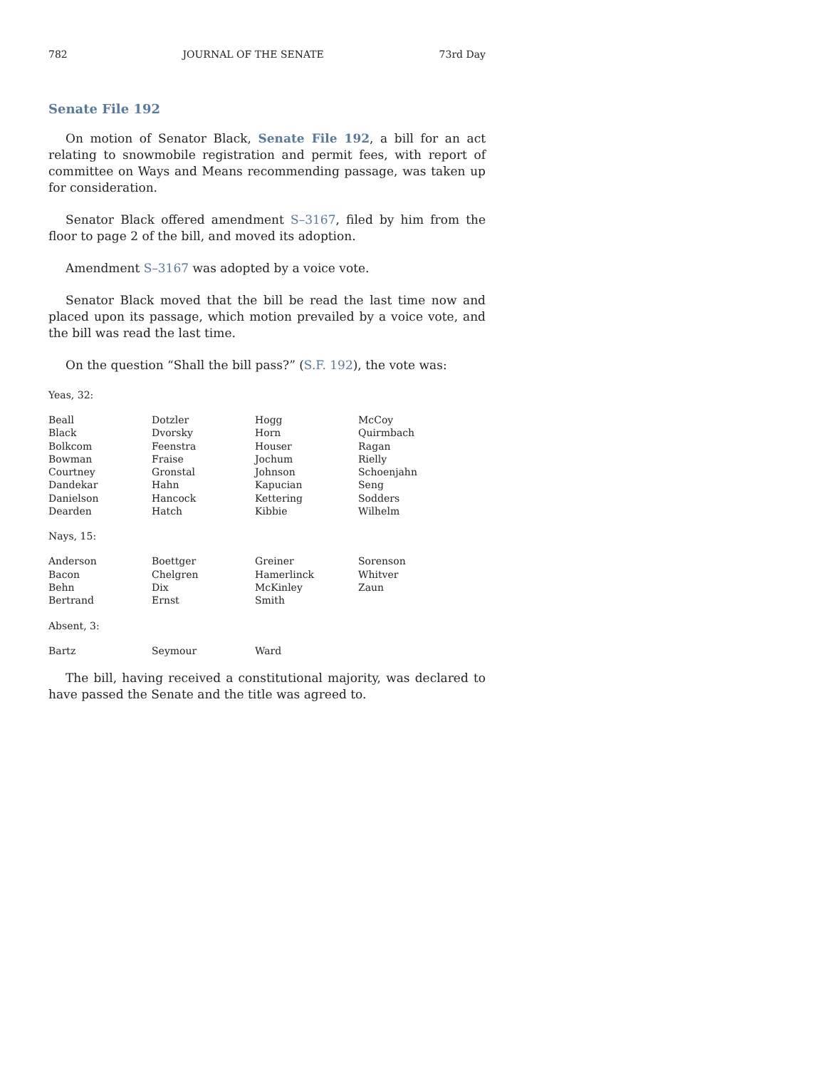782 JOURNAL OF THE SENATE 73rd Day
Senate File 192
On motion of Senator Black, Senate File 192, a bill for an act relating to snowmobile registration and permit fees, with report of committee on Ways and Means recommending passage, was taken up for consideration.
Senator Black offered amendment S–3167, filed by him from the floor to page 2 of the bill, and moved its adoption.
Amendment S–3167 was adopted by a voice vote.
Senator Black moved that the bill be read the last time now and placed upon its passage, which motion prevailed by a voice vote, and the bill was read the last time.
On the question “Shall the bill pass?” (S.F. 192), the vote was:
Yeas, 32:
| Beall | Dotzler | Hogg | McCoy |
| Black | Dvorsky | Horn | Quirmbach |
| Bolkcom | Feenstra | Houser | Ragan |
| Bowman | Fraise | Jochum | Rielly |
| Courtney | Gronstal | Johnson | Schoenjahn |
| Dandekar | Hahn | Kapucian | Seng |
| Danielson | Hancock | Kettering | Sodders |
| Dearden | Hatch | Kibbie | Wilhelm |
Nays, 15:
| Anderson | Boettger | Greiner | Sorenson |
| Bacon | Chelgren | Hamerlinck | Whitver |
| Behn | Dix | McKinley | Zaun |
| Bertrand | Ernst | Smith | |
Absent, 3:
| Bartz | Seymour | Ward | |
The bill, having received a constitutional majority, was declared to have passed the Senate and the title was agreed to.